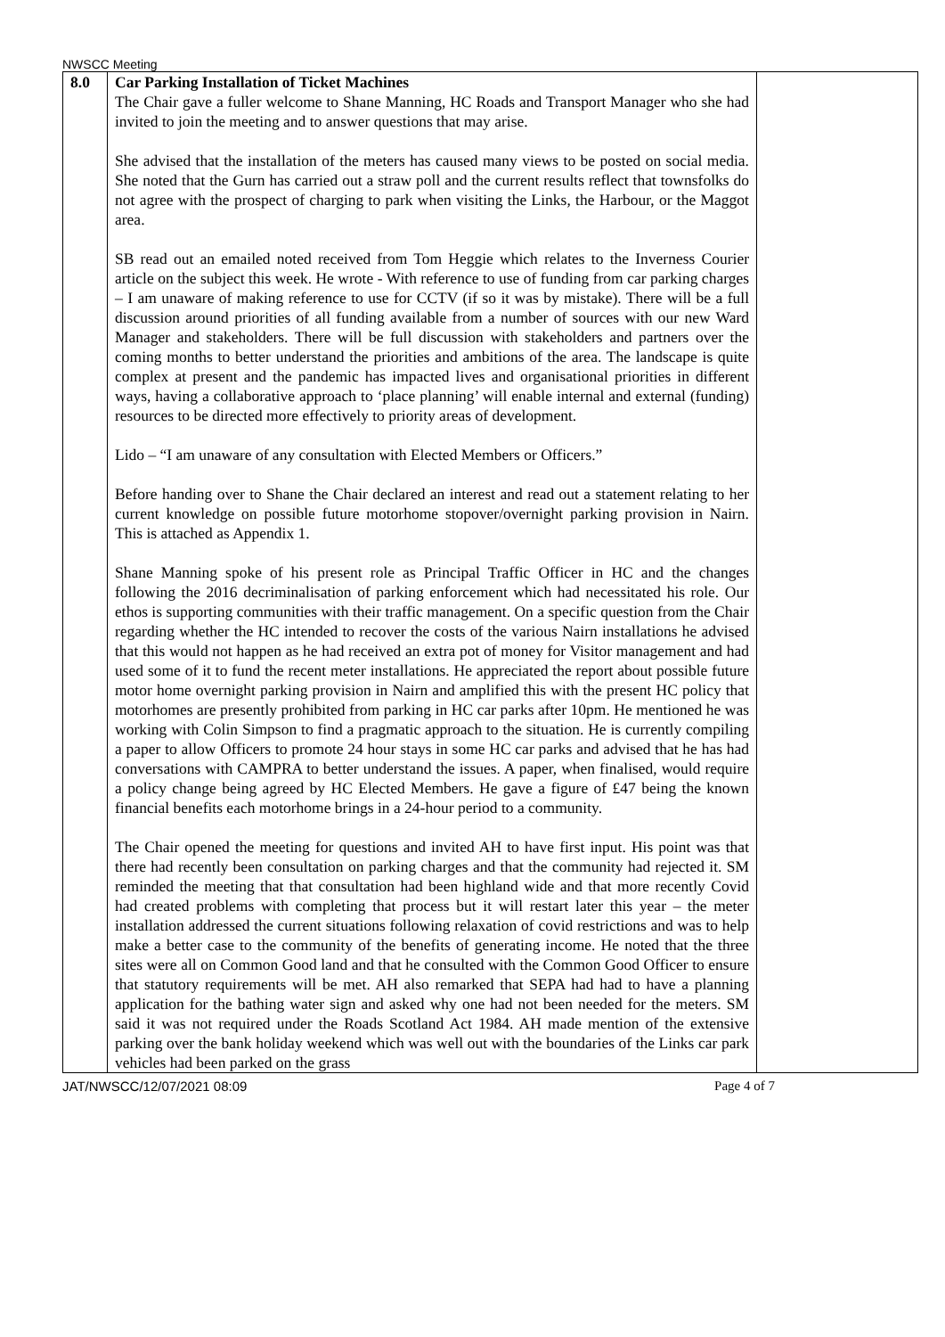NWSCC Meeting
| 8.0 | Car Parking Installation of Ticket Machines The Chair gave a fuller welcome to Shane Manning, HC Roads and Transport Manager who she had invited to join the meeting and to answer questions that may arise. She advised that the installation of the meters has caused many views to be posted on social media. She noted that the Gurn has carried out a straw poll and the current results reflect that townsfolks do not agree with the prospect of charging to park when visiting the Links, the Harbour, or the Maggot area. SB read out an emailed noted received from Tom Heggie which relates to the Inverness Courier article on the subject this week. He wrote - With reference to use of funding from car parking charges – I am unaware of making reference to use for CCTV (if so it was by mistake). There will be a full discussion around priorities of all funding available from a number of sources with our new Ward Manager and stakeholders. There will be full discussion with stakeholders and partners over the coming months to better understand the priorities and ambitions of the area. The landscape is quite complex at present and the pandemic has impacted lives and organisational priorities in different ways, having a collaborative approach to ‘place planning’ will enable internal and external (funding) resources to be directed more effectively to priority areas of development. Lido – “I am unaware of any consultation with Elected Members or Officers.” Before handing over to Shane the Chair declared an interest and read out a statement relating to her current knowledge on possible future motorhome stopover/overnight parking provision in Nairn. This is attached as Appendix 1. Shane Manning spoke of his present role as Principal Traffic Officer in HC and the changes following the 2016 decriminalisation of parking enforcement which had necessitated his role. Our ethos is supporting communities with their traffic management. On a specific question from the Chair regarding whether the HC intended to recover the costs of the various Nairn installations he advised that this would not happen as he had received an extra pot of money for Visitor management and had used some of it to fund the recent meter installations. He appreciated the report about possible future motor home overnight parking provision in Nairn and amplified this with the present HC policy that motorhomes are presently prohibited from parking in HC car parks after 10pm. He mentioned he was working with Colin Simpson to find a pragmatic approach to the situation. He is currently compiling a paper to allow Officers to promote 24 hour stays in some HC car parks and advised that he has had conversations with CAMPRA to better understand the issues. A paper, when finalised, would require a policy change being agreed by HC Elected Members. He gave a figure of £47 being the known financial benefits each motorhome brings in a 24-hour period to a community. The Chair opened the meeting for questions and invited AH to have first input. His point was that there had recently been consultation on parking charges and that the community had rejected it. SM reminded the meeting that that consultation had been highland wide and that more recently Covid had created problems with completing that process but it will restart later this year – the meter installation addressed the current situations following relaxation of covid restrictions and was to help make a better case to the community of the benefits of generating income. He noted that the three sites were all on Common Good land and that he consulted with the Common Good Officer to ensure that statutory requirements will be met. AH also remarked that SEPA had had to have a planning application for the bathing water sign and asked why one had not been needed for the meters. SM said it was not required under the Roads Scotland Act 1984. AH made mention of the extensive parking over the bank holiday weekend which was well out with the boundaries of the Links car park vehicles had been parked on the grass | |
JAT/NWSCC/12/07/2021 08:09 Page 4 of 7